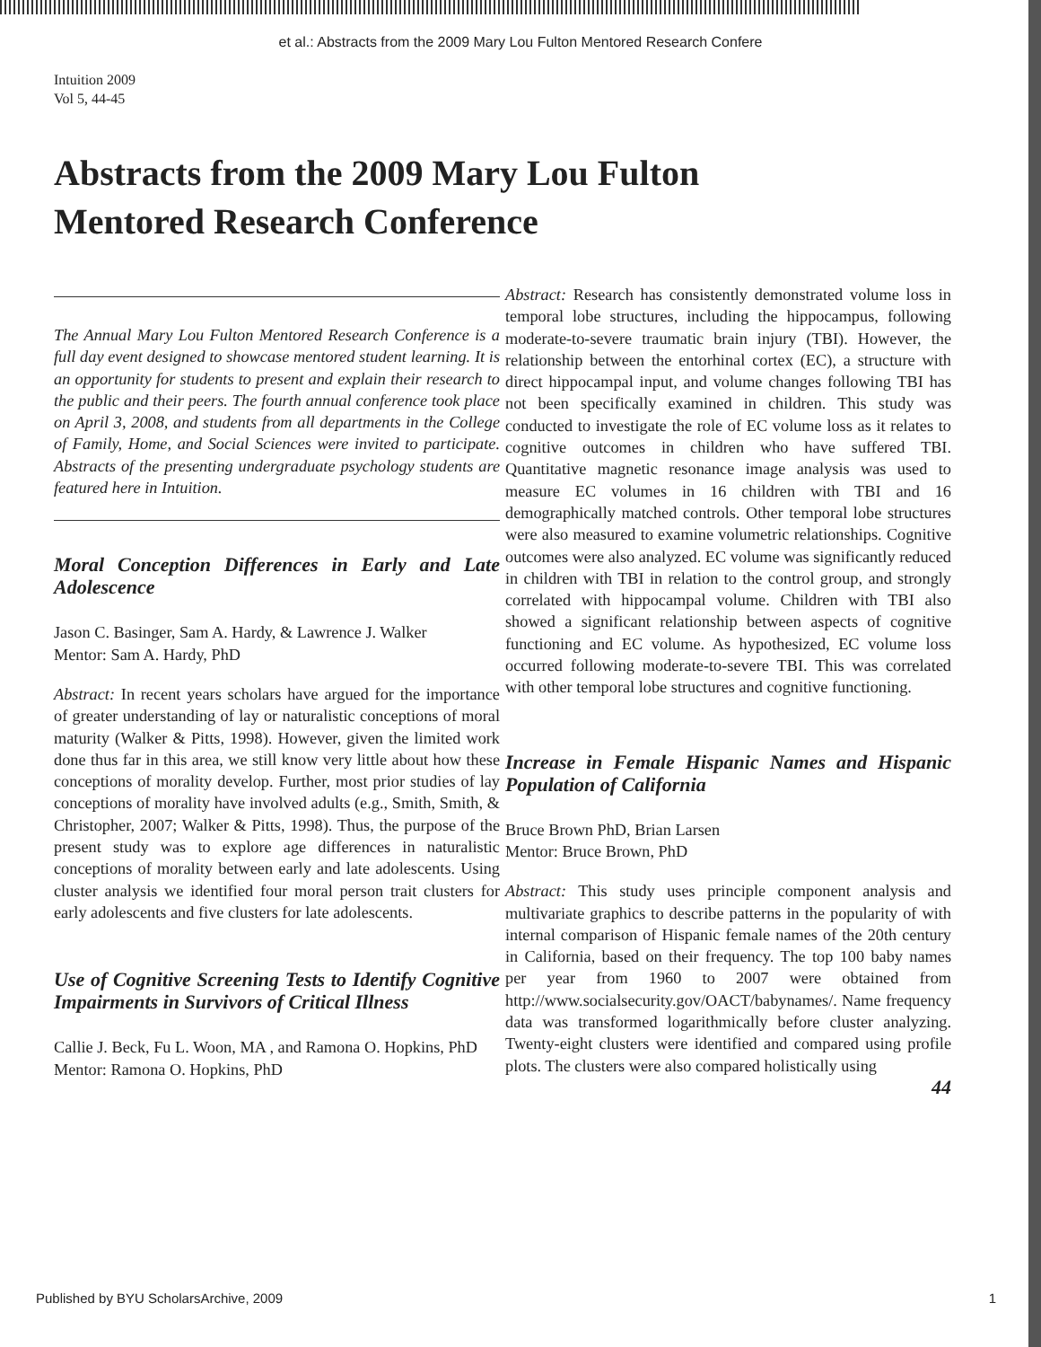et al.: Abstracts from the 2009 Mary Lou Fulton Mentored Research Confere
Intuition 2009
Vol 5, 44-45
Abstracts from the 2009 Mary Lou Fulton
Mentored Research Conference
The Annual Mary Lou Fulton Mentored Research Conference is a full day event designed to showcase mentored student learning. It is an opportunity for students to present and explain their research to the public and their peers. The fourth annual conference took place on April 3, 2008, and students from all departments in the College of Family, Home, and Social Sciences were invited to participate. Abstracts of the presenting undergraduate psychology students are featured here in Intuition.
Moral Conception Differences in Early and Late Adolescence
Jason C. Basinger, Sam A. Hardy, & Lawrence J. Walker
Mentor: Sam A. Hardy, PhD
Abstract: In recent years scholars have argued for the importance of greater understanding of lay or naturalistic conceptions of moral maturity (Walker & Pitts, 1998). However, given the limited work done thus far in this area, we still know very little about how these conceptions of morality develop. Further, most prior studies of lay conceptions of morality have involved adults (e.g., Smith, Smith, & Christopher, 2007; Walker & Pitts, 1998). Thus, the purpose of the present study was to explore age differences in naturalistic conceptions of morality between early and late adolescents. Using cluster analysis we identified four moral person trait clusters for early adolescents and five clusters for late adolescents.
Use of Cognitive Screening Tests to Identify Cognitive Impairments in Survivors of Critical Illness
Callie J. Beck, Fu L. Woon, MA , and Ramona O. Hopkins, PhD
Mentor: Ramona O. Hopkins, PhD
Abstract: Research has consistently demonstrated volume loss in temporal lobe structures, including the hippocampus, following moderate-to-severe traumatic brain injury (TBI). However, the relationship between the entorhinal cortex (EC), a structure with direct hippocampal input, and volume changes following TBI has not been specifically examined in children. This study was conducted to investigate the role of EC volume loss as it relates to cognitive outcomes in children who have suffered TBI. Quantitative magnetic resonance image analysis was used to measure EC volumes in 16 children with TBI and 16 demographically matched controls. Other temporal lobe structures were also measured to examine volumetric relationships. Cognitive outcomes were also analyzed. EC volume was significantly reduced in children with TBI in relation to the control group, and strongly correlated with hippocampal volume. Children with TBI also showed a significant relationship between aspects of cognitive functioning and EC volume. As hypothesized, EC volume loss occurred following moderate-to-severe TBI. This was correlated with other temporal lobe structures and cognitive functioning.
Increase in Female Hispanic Names and Hispanic Population of California
Bruce Brown PhD, Brian Larsen
Mentor: Bruce Brown, PhD
Abstract: This study uses principle component analysis and multivariate graphics to describe patterns in the popularity of with internal comparison of Hispanic female names of the 20th century in California, based on their frequency. The top 100 baby names per year from 1960 to 2007 were obtained from http://www.socialsecurity.gov/OACT/babynames/. Name frequency data was transformed logarithmically before cluster analyzing. Twenty-eight clusters were identified and compared using profile plots. The clusters were also compared holistically using
44
Published by BYU ScholarsArchive, 2009 1